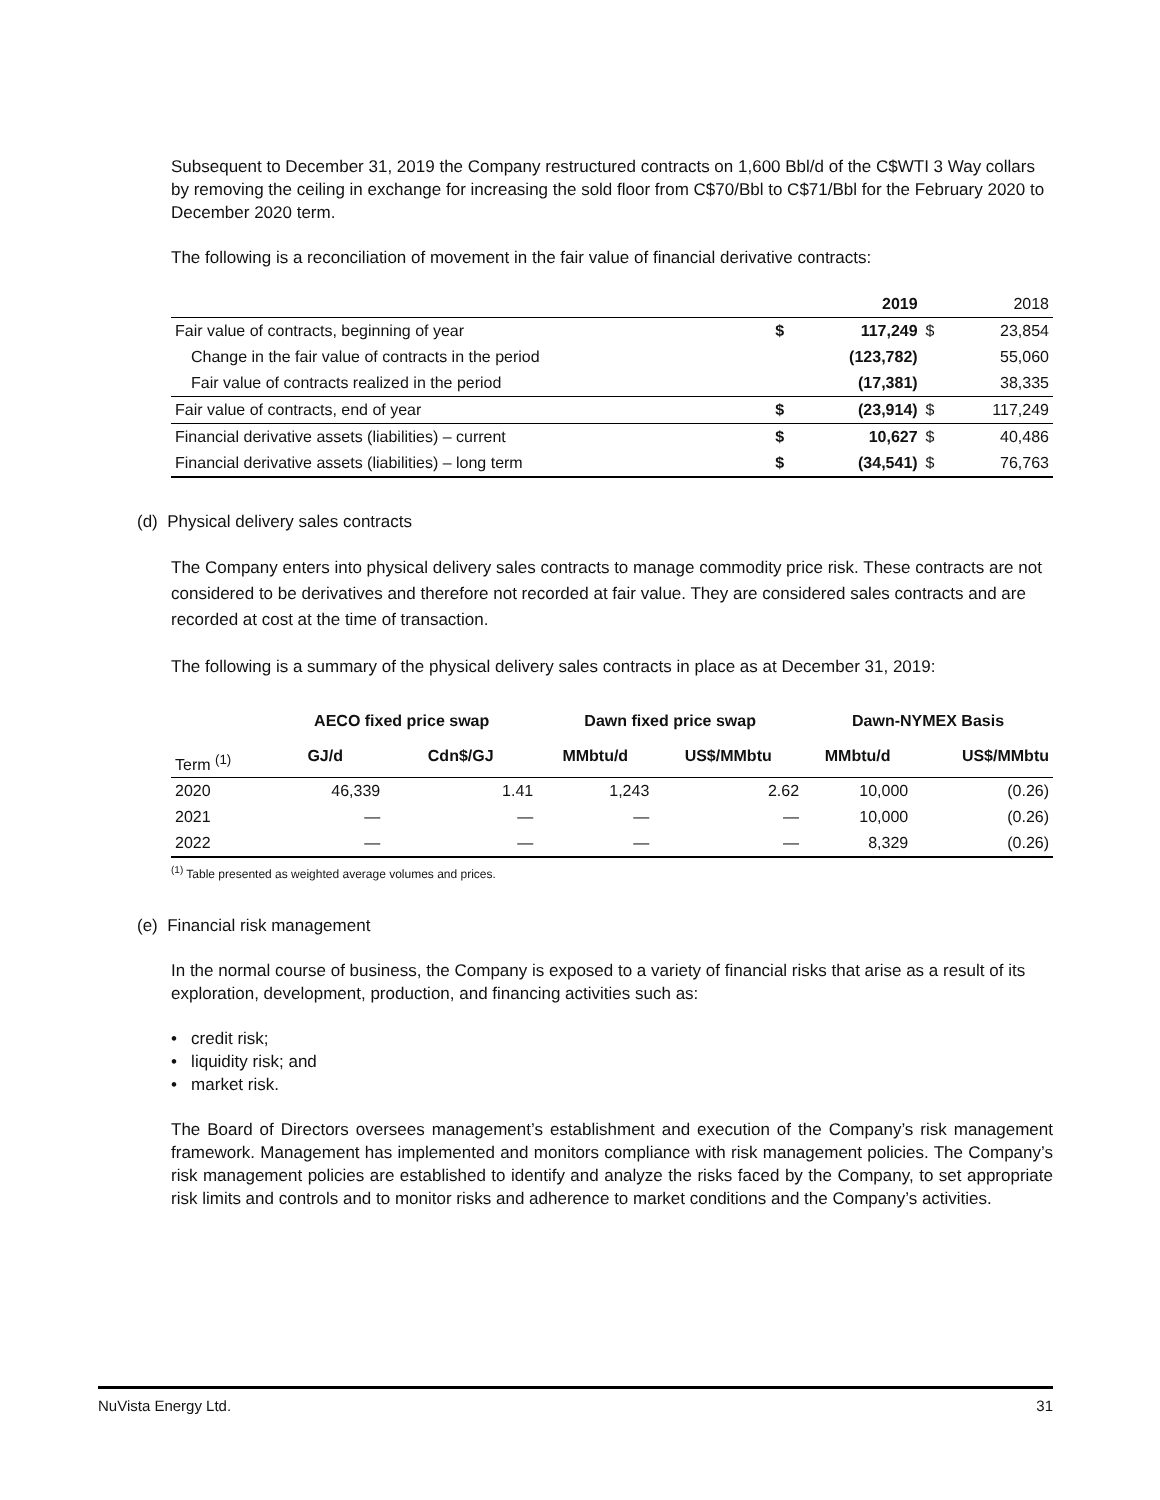Subsequent to December 31, 2019 the Company restructured contracts on 1,600 Bbl/d of the C$WTI 3 Way collars by removing the ceiling in exchange for increasing the sold floor from C$70/Bbl to C$71/Bbl for the February 2020 to December 2020 term.
The following is a reconciliation of movement in the fair value of financial derivative contracts:
| | | 2019 | | 2018 |
| Fair value of contracts, beginning of year | $ | 117,249 | $ | 23,854 |
| Change in the fair value of contracts in the period | | (123,782) | | 55,060 |
| Fair value of contracts realized in the period | | (17,381) | | 38,335 |
| Fair value of contracts, end of year | $ | (23,914) | $ | 117,249 |
| Financial derivative assets (liabilities) – current | $ | 10,627 | $ | 40,486 |
| Financial derivative assets (liabilities) – long term | $ | (34,541) | $ | 76,763 |
(d) Physical delivery sales contracts
The Company enters into physical delivery sales contracts to manage commodity price risk. These contracts are not considered to be derivatives and therefore not recorded at fair value. They are considered sales contracts and are recorded at cost at the time of transaction.
The following is a summary of the physical delivery sales contracts in place as at December 31, 2019:
| | AECO fixed price swap | | Dawn fixed price swap | | Dawn-NYMEX Basis | |
| Term <sup>(1)</sup> | GJ/d | Cdn$/GJ | MMbtu/d | US$/MMbtu | MMbtu/d | US$/MMbtu |
| 2020 | 46,339 | 1.41 | 1,243 | 2.62 | 10,000 | (0.26) |
| 2021 | — | — | — | — | 10,000 | (0.26) |
| 2022 | — | — | — | — | 8,329 | (0.26) |
<sup>(1)</sup> Table presented as weighted average volumes and prices.
(e) Financial risk management
In the normal course of business, the Company is exposed to a variety of financial risks that arise as a result of its exploration, development, production, and financing activities such as:
• credit risk;
• liquidity risk; and
• market risk.
The Board of Directors oversees management’s establishment and execution of the Company’s risk management framework. Management has implemented and monitors compliance with risk management policies. The Company’s risk management policies are established to identify and analyze the risks faced by the Company, to set appropriate risk limits and controls and to monitor risks and adherence to market conditions and the Company’s activities.
NuVista Energy Ltd. 31